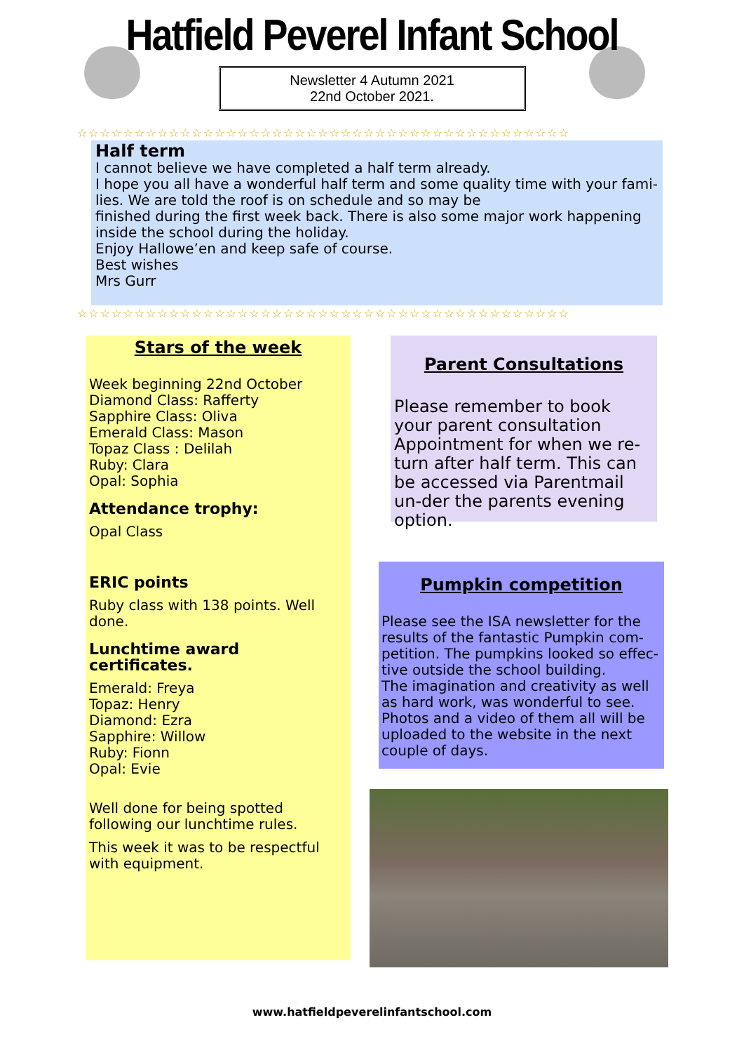Hatfield Peverel Infant School
Newsletter 4 Autumn 2021
22nd October 2021.
☆☆☆☆☆☆☆☆☆☆☆☆☆☆☆☆☆☆☆☆☆☆☆☆☆☆☆☆☆☆☆☆☆☆☆☆☆☆☆☆☆☆☆
Half term
I cannot believe we have completed a half term already.
I hope you all have a wonderful half term and some quality time with your fami-lies. We are told the roof is on schedule and so may be
finished during the first week back. There is also some major work happening inside the school during the holiday.
Enjoy Hallowe’en and keep safe of course.
Best wishes
Mrs Gurr
☆☆☆☆☆☆☆☆☆☆☆☆☆☆☆☆☆☆☆☆☆☆☆☆☆☆☆☆☆☆☆☆☆☆☆☆☆☆☆☆☆☆☆
Stars of the week
Week beginning 22nd October
Diamond Class: Rafferty
Sapphire Class: Oliva
Emerald Class: Mason
Topaz Class : Delilah
Ruby: Clara
Opal: Sophia
Attendance trophy:
Opal Class
ERIC points
Ruby class with 138 points. Well done.
Lunchtime award certificates.
Emerald: Freya
Topaz: Henry
Diamond: Ezra
Sapphire: Willow
Ruby: Fionn
Opal: Evie
Well done for being spotted following our lunchtime rules.
This week it was to be respectful with equipment.
Parent Consultations
Please remember to book your parent consultation Appointment for when we re-turn after half term. This can be accessed via Parentmail un-der the parents evening option.
Pumpkin competition
Please see the ISA newsletter for the results of the fantastic Pumpkin com-petition. The pumpkins looked so effec-tive outside the school building.
The imagination and creativity as well as hard work, was wonderful to see. Photos and a video of them all will be uploaded to the website in the next couple of days.
www.hatfieldpeverelinfantschool.com